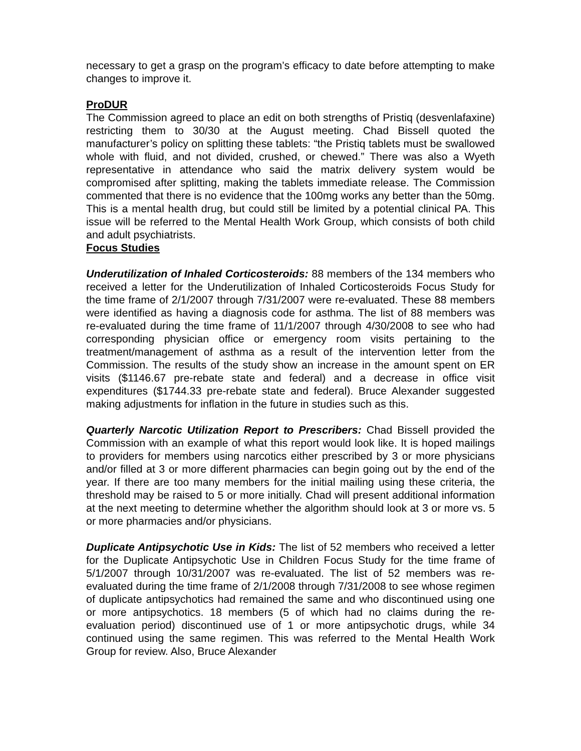necessary to get a grasp on the program’s efficacy to date before attempting to make changes to improve it.
ProDUR
The Commission agreed to place an edit on both strengths of Pristiq (desvenlafaxine) restricting them to 30/30 at the August meeting. Chad Bissell quoted the manufacturer’s policy on splitting these tablets: “the Pristiq tablets must be swallowed whole with fluid, and not divided, crushed, or chewed.” There was also a Wyeth representative in attendance who said the matrix delivery system would be compromised after splitting, making the tablets immediate release. The Commission commented that there is no evidence that the 100mg works any better than the 50mg. This is a mental health drug, but could still be limited by a potential clinical PA. This issue will be referred to the Mental Health Work Group, which consists of both child and adult psychiatrists.
Focus Studies
Underutilization of Inhaled Corticosteroids: 88 members of the 134 members who received a letter for the Underutilization of Inhaled Corticosteroids Focus Study for the time frame of 2/1/2007 through 7/31/2007 were re-evaluated. These 88 members were identified as having a diagnosis code for asthma. The list of 88 members was re-evaluated during the time frame of 11/1/2007 through 4/30/2008 to see who had corresponding physician office or emergency room visits pertaining to the treatment/management of asthma as a result of the intervention letter from the Commission. The results of the study show an increase in the amount spent on ER visits ($1146.67 pre-rebate state and federal) and a decrease in office visit expenditures ($1744.33 pre-rebate state and federal). Bruce Alexander suggested making adjustments for inflation in the future in studies such as this.
Quarterly Narcotic Utilization Report to Prescribers: Chad Bissell provided the Commission with an example of what this report would look like. It is hoped mailings to providers for members using narcotics either prescribed by 3 or more physicians and/or filled at 3 or more different pharmacies can begin going out by the end of the year. If there are too many members for the initial mailing using these criteria, the threshold may be raised to 5 or more initially. Chad will present additional information at the next meeting to determine whether the algorithm should look at 3 or more vs. 5 or more pharmacies and/or physicians.
Duplicate Antipsychotic Use in Kids: The list of 52 members who received a letter for the Duplicate Antipsychotic Use in Children Focus Study for the time frame of 5/1/2007 through 10/31/2007 was re-evaluated. The list of 52 members was re-evaluated during the time frame of 2/1/2008 through 7/31/2008 to see whose regimen of duplicate antipsychotics had remained the same and who discontinued using one or more antipsychotics. 18 members (5 of which had no claims during the re-evaluation period) discontinued use of 1 or more antipsychotic drugs, while 34 continued using the same regimen. This was referred to the Mental Health Work Group for review. Also, Bruce Alexander